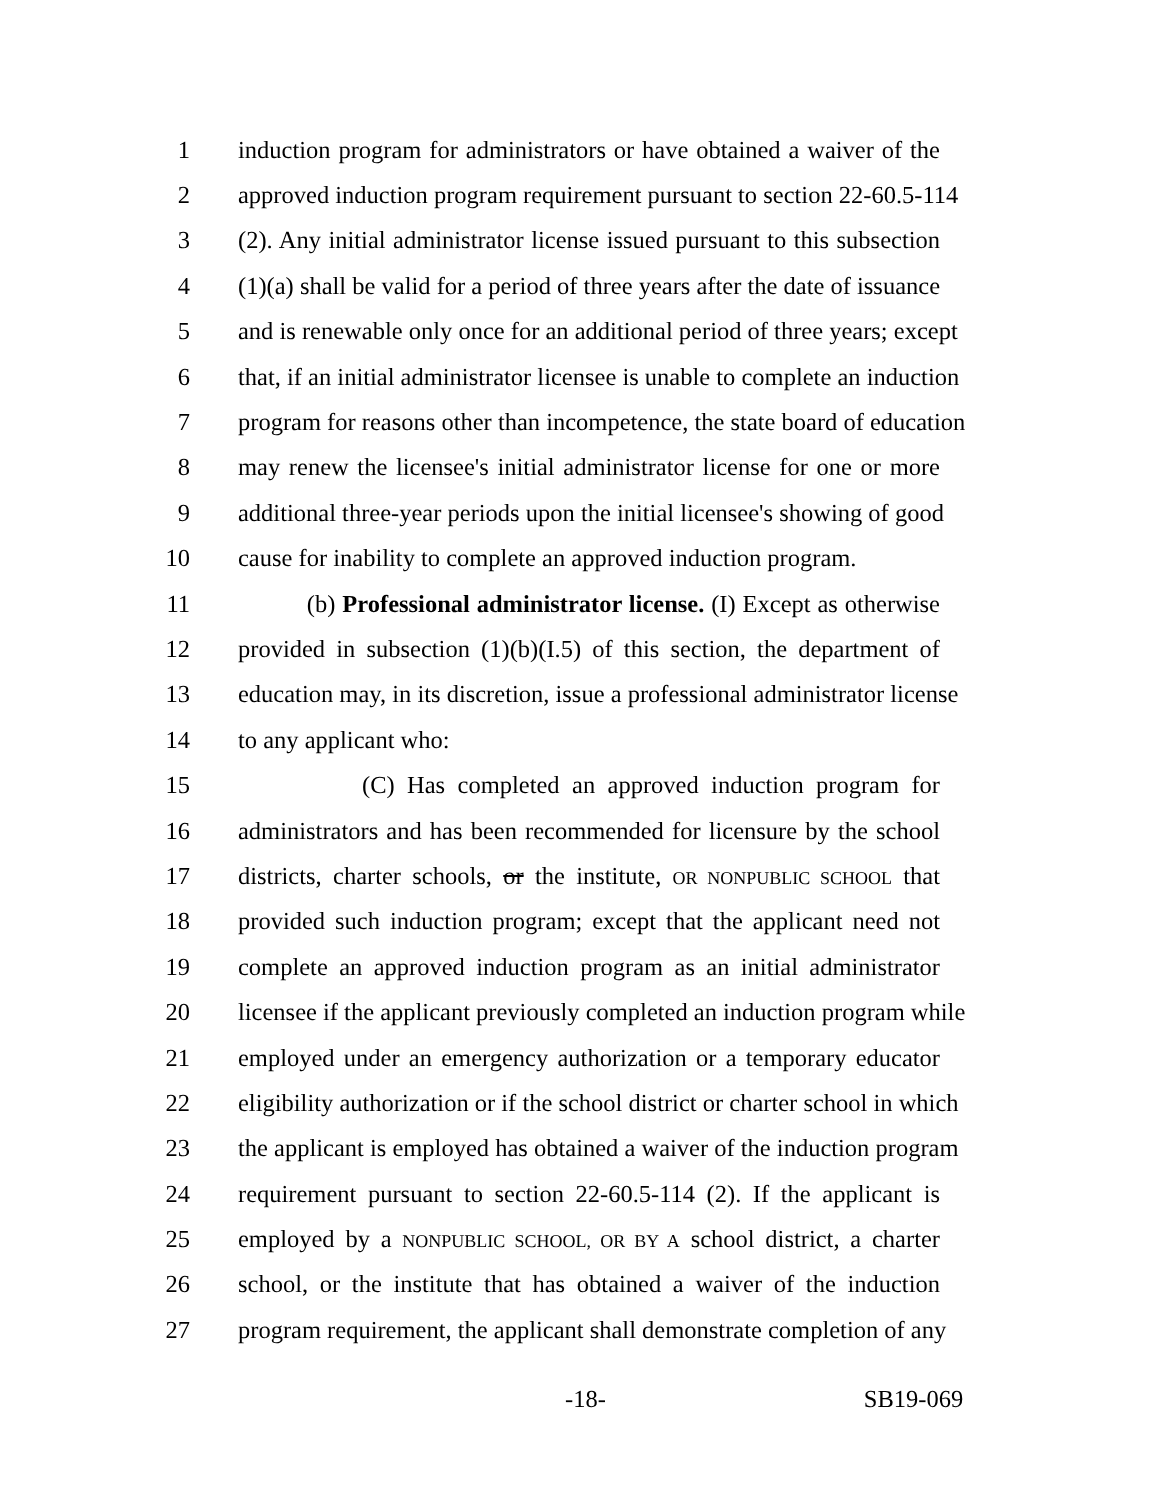1 induction program for administrators or have obtained a waiver of the
2 approved induction program requirement pursuant to section 22-60.5-114
3 (2). Any initial administrator license issued pursuant to this subsection
4 (1)(a) shall be valid for a period of three years after the date of issuance
5 and is renewable only once for an additional period of three years; except
6 that, if an initial administrator licensee is unable to complete an induction
7 program for reasons other than incompetence, the state board of education
8 may renew the licensee's initial administrator license for one or more
9 additional three-year periods upon the initial licensee's showing of good
10 cause for inability to complete an approved induction program.
11 (b) Professional administrator license. (I) Except as otherwise
12 provided in subsection (1)(b)(I.5) of this section, the department of
13 education may, in its discretion, issue a professional administrator license
14 to any applicant who:
15 (C) Has completed an approved induction program for
16 administrators and has been recommended for licensure by the school
17 districts, charter schools, or the institute, OR NONPUBLIC SCHOOL that
18 provided such induction program; except that the applicant need not
19 complete an approved induction program as an initial administrator
20 licensee if the applicant previously completed an induction program while
21 employed under an emergency authorization or a temporary educator
22 eligibility authorization or if the school district or charter school in which
23 the applicant is employed has obtained a waiver of the induction program
24 requirement pursuant to section 22-60.5-114 (2). If the applicant is
25 employed by a NONPUBLIC SCHOOL, OR BY A school district, a charter
26 school, or the institute that has obtained a waiver of the induction
27 program requirement, the applicant shall demonstrate completion of any
-18- SB19-069